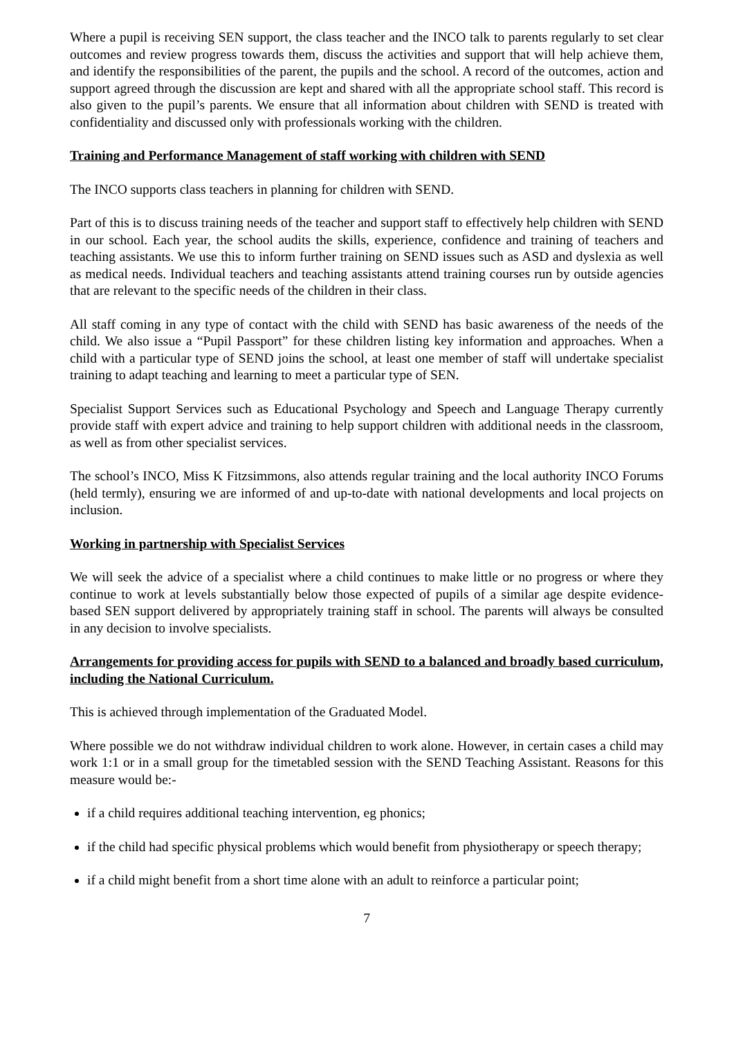Where a pupil is receiving SEN support, the class teacher and the INCO talk to parents regularly to set clear outcomes and review progress towards them, discuss the activities and support that will help achieve them, and identify the responsibilities of the parent, the pupils and the school. A record of the outcomes, action and support agreed through the discussion are kept and shared with all the appropriate school staff. This record is also given to the pupil’s parents. We ensure that all information about children with SEND is treated with confidentiality and discussed only with professionals working with the children.
Training and Performance Management of staff working with children with SEND
The INCO supports class teachers in planning for children with SEND.
Part of this is to discuss training needs of the teacher and support staff to effectively help children with SEND in our school. Each year, the school audits the skills, experience, confidence and training of teachers and teaching assistants. We use this to inform further training on SEND issues such as ASD and dyslexia as well as medical needs. Individual teachers and teaching assistants attend training courses run by outside agencies that are relevant to the specific needs of the children in their class.
All staff coming in any type of contact with the child with SEND has basic awareness of the needs of the child. We also issue a “Pupil Passport” for these children listing key information and approaches. When a child with a particular type of SEND joins the school, at least one member of staff will undertake specialist training to adapt teaching and learning to meet a particular type of SEN.
Specialist Support Services such as Educational Psychology and Speech and Language Therapy currently provide staff with expert advice and training to help support children with additional needs in the classroom, as well as from other specialist services.
The school’s INCO, Miss K Fitzsimmons, also attends regular training and the local authority INCO Forums (held termly), ensuring we are informed of and up-to-date with national developments and local projects on inclusion.
Working in partnership with Specialist Services
We will seek the advice of a specialist where a child continues to make little or no progress or where they continue to work at levels substantially below those expected of pupils of a similar age despite evidence-based SEN support delivered by appropriately training staff in school. The parents will always be consulted in any decision to involve specialists.
Arrangements for providing access for pupils with SEND to a balanced and broadly based curriculum, including the National Curriculum.
This is achieved through implementation of the Graduated Model.
Where possible we do not withdraw individual children to work alone. However, in certain cases a child may work 1:1 or in a small group for the timetabled session with the SEND Teaching Assistant. Reasons for this measure would be:-
if a child requires additional teaching intervention, eg phonics;
if the child had specific physical problems which would benefit from physiotherapy or speech therapy;
if a child might benefit from a short time alone with an adult to reinforce a particular point;
7